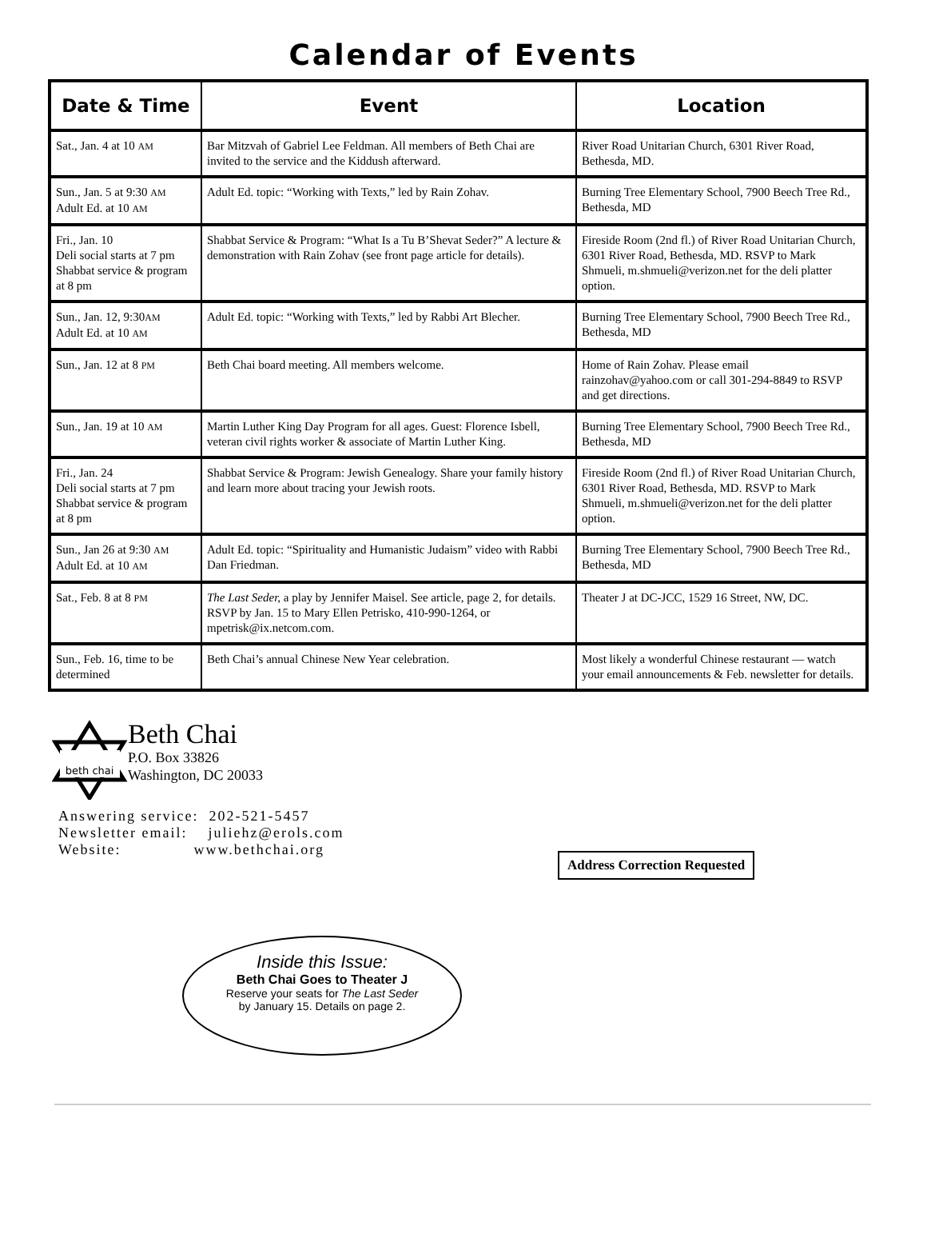Calendar of Events
| Date & Time | Event | Location |
| --- | --- | --- |
| Sat., Jan. 4 at 10 AM | Bar Mitzvah of Gabriel Lee Feldman. All members of Beth Chai are invited to the service and the Kiddush afterward. | River Road Unitarian Church, 6301 River Road, Bethesda, MD. |
| Sun., Jan. 5 at 9:30 AM Adult Ed. at 10 AM | Adult Ed. topic: “Working with Texts,” led by Rain Zohav. | Burning Tree Elementary School, 7900 Beech Tree Rd., Bethesda, MD |
| Fri., Jan. 10 Deli social starts at 7 pm Shabbat service & program at 8 pm | Shabbat Service & Program: “What Is a Tu B’Shevat Seder?” A lecture & demonstration with Rain Zohav (see front page article for details). | Fireside Room (2nd fl.) of River Road Unitarian Church, 6301 River Road, Bethesda, MD. RSVP to Mark Shmueli, m.shmueli@verizon.net for the deli platter option. |
| Sun., Jan. 12, 9:30 AM Adult Ed. at 10 AM | Adult Ed. topic: “Working with Texts,” led by Rabbi Art Blecher. | Burning Tree Elementary School, 7900 Beech Tree Rd., Bethesda, MD |
| Sun., Jan. 12 at 8 PM | Beth Chai board meeting. All members welcome. | Home of Rain Zohav. Please email rainzohav@yahoo.com or call 301-294-8849 to RSVP and get directions. |
| Sun., Jan. 19 at 10 AM | Martin Luther King Day Program for all ages. Guest: Florence Isbell, veteran civil rights worker & associate of Martin Luther King. | Burning Tree Elementary School, 7900 Beech Tree Rd., Bethesda, MD |
| Fri., Jan. 24 Deli social starts at 7 pm Shabbat service & program at 8 pm | Shabbat Service & Program: Jewish Genealogy. Share your family history and learn more about tracing your Jewish roots. | Fireside Room (2nd fl.) of River Road Unitarian Church, 6301 River Road, Bethesda, MD. RSVP to Mark Shmueli, m.shmueli@verizon.net for the deli platter option. |
| Sun., Jan 26 at 9:30 AM Adult Ed. at 10 AM | Adult Ed. topic: “Spirituality and Humanistic Judaism” video with Rabbi Dan Friedman. | Burning Tree Elementary School, 7900 Beech Tree Rd., Bethesda, MD |
| Sat., Feb. 8 at 8 PM | The Last Seder, a play by Jennifer Maisel. See article, page 2, for details. RSVP by Jan. 15 to Mary Ellen Petrisko, 410-990-1264, or mpetrisk@ix.netcom.com. | Theater J at DC-JCC, 1529 16 Street, NW, DC. |
| Sun., Feb. 16, time to be determined | Beth Chai’s annual Chinese New Year celebration. | Most likely a wonderful Chinese restaurant — watch your email announcements & Feb. newsletter for details. |
beth chai
Beth Chai
P.O. Box 33826
Washington, DC 20033
Answering service: 202-521-5457
Newsletter email: juliehz@erols.com
Website: www.bethchai.org
Address Correction Requested
Inside this Issue:
Beth Chai Goes to Theater J
Reserve your seats for The Last Seder
by January 15. Details on page 2.